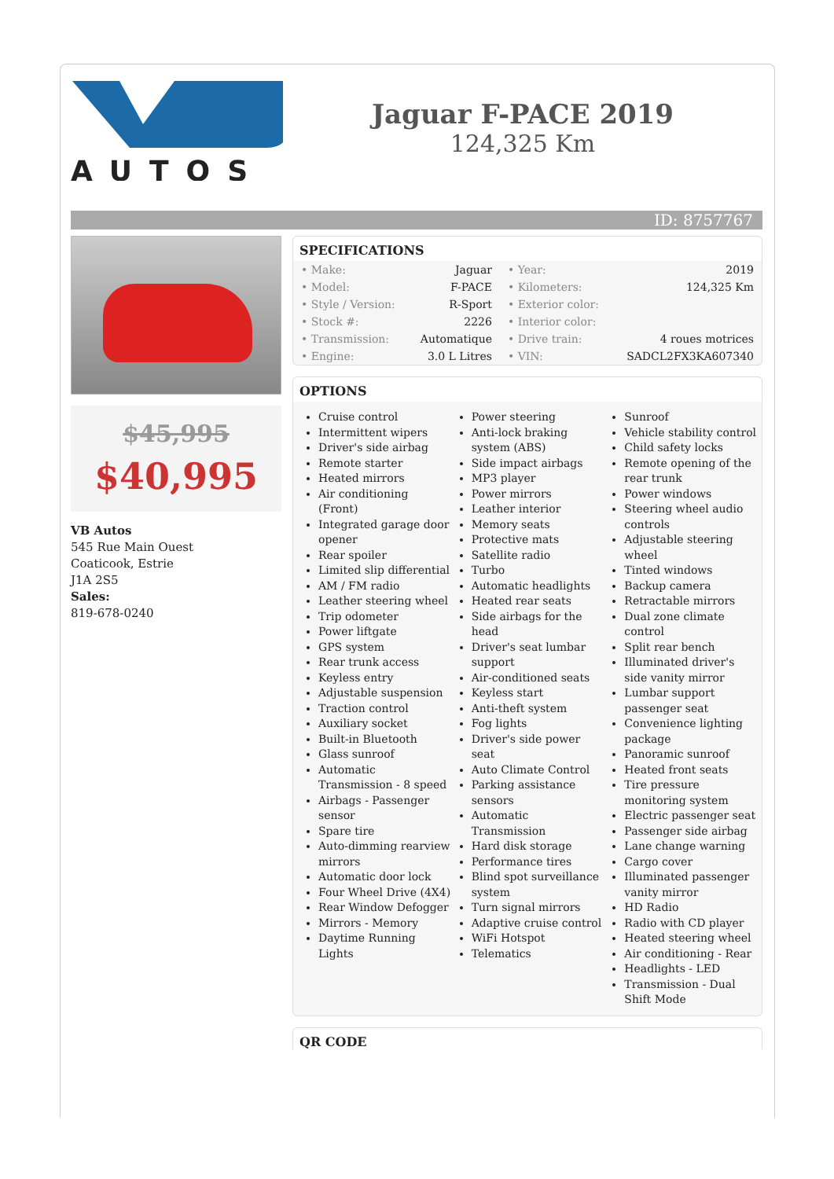AUTOS
Jaguar F-PACE 2019
124,325 Km
ID: 8757767
$45,995
$40,995
VB Autos
545 Rue Main Ouest
Coaticook, Estrie
J1A 2S5
Sales:
819-678-0240
SPECIFICATIONS
| • Make: | Jaguar | • Year: | 2019 |
| • Model: | F-PACE | • Kilometers: | 124,325 Km |
| • Style / Version: | R-Sport | • Exterior color: | |
| • Stock #: | 2226 | • Interior color: | |
| • Transmission: | Automatique | • Drive train: | 4 roues motrices |
| • Engine: | 3.0 L Litres | • VIN: | SADCL2FX3KA607340 |
OPTIONS
Cruise control
Intermittent wipers
Driver's side airbag
Remote starter
Heated mirrors
Air conditioning (Front)
Integrated garage door opener
Rear spoiler
Limited slip differential
AM / FM radio
Leather steering wheel
Trip odometer
Power liftgate
GPS system
Rear trunk access
Keyless entry
Adjustable suspension
Traction control
Auxiliary socket
Built-in Bluetooth
Glass sunroof
Automatic Transmission - 8 speed
Airbags - Passenger sensor
Spare tire
Auto-dimming rearview mirrors
Automatic door lock
Four Wheel Drive (4X4)
Rear Window Defogger
Mirrors - Memory
Daytime Running Lights
Power steering
Anti-lock braking system (ABS)
Side impact airbags
MP3 player
Power mirrors
Leather interior
Memory seats
Protective mats
Satellite radio
Turbo
Automatic headlights
Heated rear seats
Side airbags for the head
Driver's seat lumbar support
Air-conditioned seats
Keyless start
Anti-theft system
Fog lights
Driver's side power seat
Auto Climate Control
Parking assistance sensors
Automatic Transmission
Hard disk storage
Performance tires
Blind spot surveillance system
Turn signal mirrors
Adaptive cruise control
WiFi Hotspot
Telematics
Sunroof
Vehicle stability control
Child safety locks
Remote opening of the rear trunk
Power windows
Steering wheel audio controls
Adjustable steering wheel
Tinted windows
Backup camera
Retractable mirrors
Dual zone climate control
Split rear bench
Illuminated driver's side vanity mirror
Lumbar support passenger seat
Convenience lighting package
Panoramic sunroof
Heated front seats
Tire pressure monitoring system
Electric passenger seat
Passenger side airbag
Lane change warning
Cargo cover
Illuminated passenger vanity mirror
HD Radio
Radio with CD player
Heated steering wheel
Air conditioning - Rear
Headlights - LED
Transmission - Dual Shift Mode
QR CODE